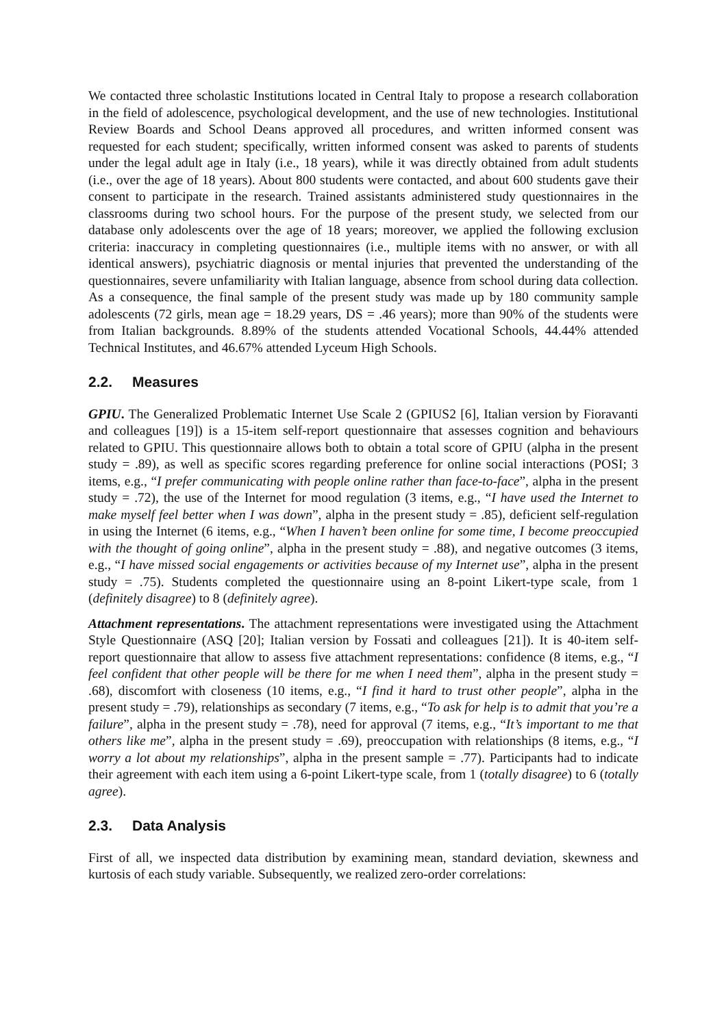We contacted three scholastic Institutions located in Central Italy to propose a research collaboration in the field of adolescence, psychological development, and the use of new technologies. Institutional Review Boards and School Deans approved all procedures, and written informed consent was requested for each student; specifically, written informed consent was asked to parents of students under the legal adult age in Italy (i.e., 18 years), while it was directly obtained from adult students (i.e., over the age of 18 years). About 800 students were contacted, and about 600 students gave their consent to participate in the research. Trained assistants administered study questionnaires in the classrooms during two school hours. For the purpose of the present study, we selected from our database only adolescents over the age of 18 years; moreover, we applied the following exclusion criteria: inaccuracy in completing questionnaires (i.e., multiple items with no answer, or with all identical answers), psychiatric diagnosis or mental injuries that prevented the understanding of the questionnaires, severe unfamiliarity with Italian language, absence from school during data collection. As a consequence, the final sample of the present study was made up by 180 community sample adolescents (72 girls, mean age = 18.29 years, DS = .46 years); more than 90% of the students were from Italian backgrounds. 8.89% of the students attended Vocational Schools, 44.44% attended Technical Institutes, and 46.67% attended Lyceum High Schools.
2.2. Measures
GPIU. The Generalized Problematic Internet Use Scale 2 (GPIUS2 [6], Italian version by Fioravanti and colleagues [19]) is a 15-item self-report questionnaire that assesses cognition and behaviours related to GPIU. This questionnaire allows both to obtain a total score of GPIU (alpha in the present study = .89), as well as specific scores regarding preference for online social interactions (POSI; 3 items, e.g., “I prefer communicating with people online rather than face-to-face”, alpha in the present study = .72), the use of the Internet for mood regulation (3 items, e.g., “I have used the Internet to make myself feel better when I was down”, alpha in the present study = .85), deficient self-regulation in using the Internet (6 items, e.g., “When I haven’t been online for some time, I become preoccupied with the thought of going online”, alpha in the present study = .88), and negative outcomes (3 items, e.g., “I have missed social engagements or activities because of my Internet use”, alpha in the present study = .75). Students completed the questionnaire using an 8-point Likert-type scale, from 1 (definitely disagree) to 8 (definitely agree).
Attachment representations. The attachment representations were investigated using the Attachment Style Questionnaire (ASQ [20]; Italian version by Fossati and colleagues [21]). It is 40-item self-report questionnaire that allow to assess five attachment representations: confidence (8 items, e.g., “I feel confident that other people will be there for me when I need them”, alpha in the present study = .68), discomfort with closeness (10 items, e.g., “I find it hard to trust other people”, alpha in the present study = .79), relationships as secondary (7 items, e.g., “To ask for help is to admit that you’re a failure”, alpha in the present study = .78), need for approval (7 items, e.g., “It’s important to me that others like me”, alpha in the present study = .69), preoccupation with relationships (8 items, e.g., “I worry a lot about my relationships”, alpha in the present sample = .77). Participants had to indicate their agreement with each item using a 6-point Likert-type scale, from 1 (totally disagree) to 6 (totally agree).
2.3. Data Analysis
First of all, we inspected data distribution by examining mean, standard deviation, skewness and kurtosis of each study variable. Subsequently, we realized zero-order correlations: